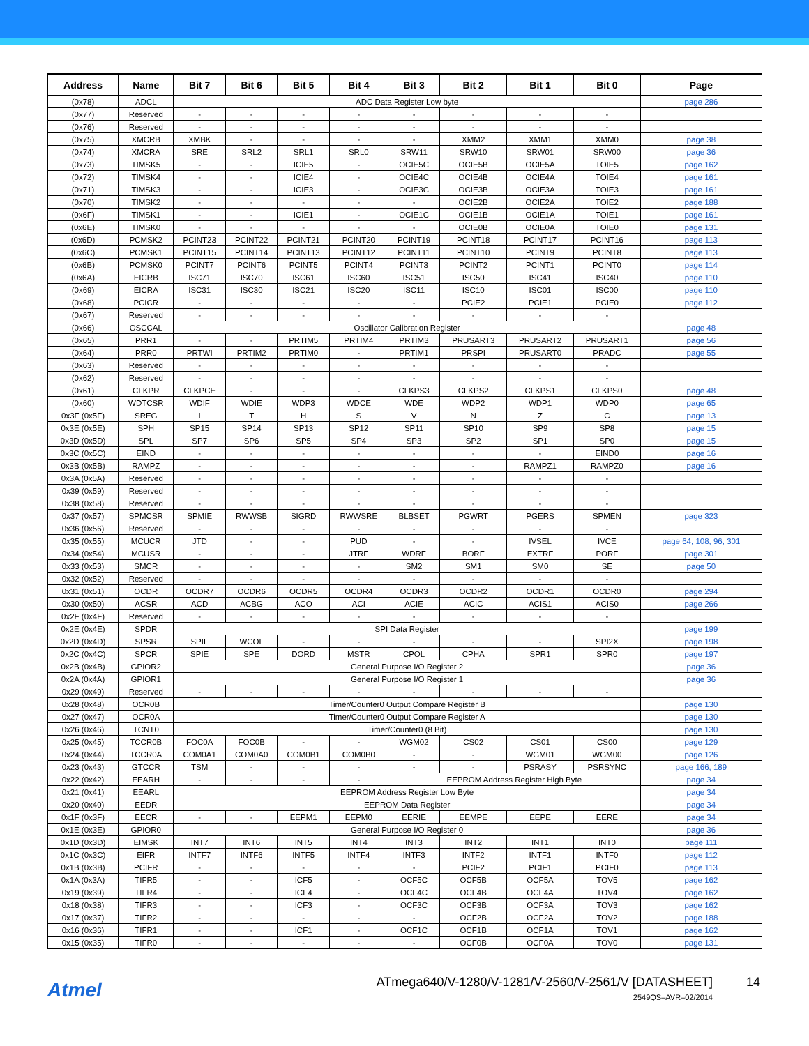| Address | Name | Bit 7 | Bit 6 | Bit 5 | Bit 4 | Bit 3 | Bit 2 | Bit 1 | Bit 0 | Page |
| --- | --- | --- | --- | --- | --- | --- | --- | --- | --- | --- |
| (0x78) | ADCL | ADC Data Register Low byte | | | | | | | | page 286 |
| (0x77) | Reserved | - | - | - | - | - | - | - | - | |
| (0x76) | Reserved | - | - | - | - | - | - | - | - | |
| (0x75) | XMCRB | XMBK | - | - | - | - | XMM2 | XMM1 | XMM0 | page 38 |
| (0x74) | XMCRA | SRE | SRL2 | SRL1 | SRL0 | SRW11 | SRW10 | SRW01 | SRW00 | page 36 |
| (0x73) | TIMSK5 | - | - | ICIE5 | - | OCIE5C | OCIE5B | OCIE5A | TOIE5 | page 162 |
| (0x72) | TIMSK4 | - | - | ICIE4 | - | OCIE4C | OCIE4B | OCIE4A | TOIE4 | page 161 |
| (0x71) | TIMSK3 | - | - | ICIE3 | - | OCIE3C | OCIE3B | OCIE3A | TOIE3 | page 161 |
| (0x70) | TIMSK2 | - | - | - | - | - | OCIE2B | OCIE2A | TOIE2 | page 188 |
| (0x6F) | TIMSK1 | - | - | ICIE1 | - | OCIE1C | OCIE1B | OCIE1A | TOIE1 | page 161 |
| (0x6E) | TIMSK0 | - | - | - | - | - | OCIE0B | OCIE0A | TOIE0 | page 131 |
| (0x6D) | PCMSK2 | PCINT23 | PCINT22 | PCINT21 | PCINT20 | PCINT19 | PCINT18 | PCINT17 | PCINT16 | page 113 |
| (0x6C) | PCMSK1 | PCINT15 | PCINT14 | PCINT13 | PCINT12 | PCINT11 | PCINT10 | PCINT9 | PCINT8 | page 113 |
| (0x6B) | PCMSK0 | PCINT7 | PCINT6 | PCINT5 | PCINT4 | PCINT3 | PCINT2 | PCINT1 | PCINT0 | page 114 |
| (0x6A) | EICRB | ISC71 | ISC70 | ISC61 | ISC60 | ISC51 | ISC50 | ISC41 | ISC40 | page 110 |
| (0x69) | EICRA | ISC31 | ISC30 | ISC21 | ISC20 | ISC11 | ISC10 | ISC01 | ISC00 | page 110 |
| (0x68) | PCICR | - | - | - | - | - | PCIE2 | PCIE1 | PCIE0 | page 112 |
| (0x67) | Reserved | - | - | - | - | - | - | - | - | |
| (0x66) | OSCCAL | Oscillator Calibration Register | | | | | | | | page 48 |
| (0x65) | PRR1 | - | - | PRTIM5 | PRTIM4 | PRTIM3 | PRUSART3 | PRUSART2 | PRUSART1 | page 56 |
| (0x64) | PRR0 | PRTWI | PRTIM2 | PRTIM0 | - | PRTIM1 | PRSPI | PRUSART0 | PRADC | page 55 |
| (0x63) | Reserved | - | - | - | - | - | - | - | - | |
| (0x62) | Reserved | - | - | - | - | - | - | - | - | |
| (0x61) | CLKPR | CLKPCE | - | - | - | CLKPS3 | CLKPS2 | CLKPS1 | CLKPS0 | page 48 |
| (0x60) | WDTCSR | WDIF | WDIE | WDP3 | WDCE | WDE | WDP2 | WDP1 | WDP0 | page 65 |
| 0x3F (0x5F) | SREG | I | T | H | S | V | N | Z | C | page 13 |
| 0x3E (0x5E) | SPH | SP15 | SP14 | SP13 | SP12 | SP11 | SP10 | SP9 | SP8 | page 15 |
| 0x3D (0x5D) | SPL | SP7 | SP6 | SP5 | SP4 | SP3 | SP2 | SP1 | SP0 | page 15 |
| 0x3C (0x5C) | EIND | - | - | - | - | - | - | - | EIND0 | page 16 |
| 0x3B (0x5B) | RAMPZ | - | - | - | - | - | - | RAMPZ1 | RAMPZ0 | page 16 |
| 0x3A (0x5A) | Reserved | - | - | - | - | - | - | - | - | |
| 0x39 (0x59) | Reserved | - | - | - | - | - | - | - | - | |
| 0x38 (0x58) | Reserved | - | - | - | - | - | - | - | - | |
| 0x37 (0x57) | SPMCSR | SPMIE | RWWSB | SIGRD | RWWSRE | BLBSET | PGWRT | PGERS | SPMEN | page 323 |
| 0x36 (0x56) | Reserved | - | - | - | - | - | - | - | - | |
| 0x35 (0x55) | MCUCR | JTD | - | - | PUD | - | - | IVSEL | IVCE | page 64, 108, 96, 301 |
| 0x34 (0x54) | MCUSR | - | - | - | JTRF | WDRF | BORF | EXTRF | PORF | page 301 |
| 0x33 (0x53) | SMCR | - | - | - | - | SM2 | SM1 | SM0 | SE | page 50 |
| 0x32 (0x52) | Reserved | - | - | - | - | - | - | - | - | |
| 0x31 (0x51) | OCDR | OCDR7 | OCDR6 | OCDR5 | OCDR4 | OCDR3 | OCDR2 | OCDR1 | OCDR0 | page 294 |
| 0x30 (0x50) | ACSR | ACD | ACBG | ACO | ACI | ACIE | ACIC | ACIS1 | ACIS0 | page 266 |
| 0x2F (0x4F) | Reserved | - | - | - | - | - | - | - | - | |
| 0x2E (0x4E) | SPDR | SPI Data Register | | | | | | | | page 199 |
| 0x2D (0x4D) | SPSR | SPIF | WCOL | - | - | - | - | - | SPI2X | page 198 |
| 0x2C (0x4C) | SPCR | SPIE | SPE | DORD | MSTR | CPOL | CPHA | SPR1 | SPR0 | page 197 |
| 0x2B (0x4B) | GPIOR2 | General Purpose I/O Register 2 | | | | | | | | page 36 |
| 0x2A (0x4A) | GPIOR1 | General Purpose I/O Register 1 | | | | | | | | page 36 |
| 0x29 (0x49) | Reserved | - | - | - | - | - | - | - | - | |
| 0x28 (0x48) | OCR0B | Timer/Counter0 Output Compare Register B | | | | | | | | page 130 |
| 0x27 (0x47) | OCR0A | Timer/Counter0 Output Compare Register A | | | | | | | | page 130 |
| 0x26 (0x46) | TCNT0 | Timer/Counter0 (8 Bit) | | | | | | | | page 130 |
| 0x25 (0x45) | TCCR0B | FOC0A | FOC0B | - | - | WGM02 | CS02 | CS01 | CS00 | page 129 |
| 0x24 (0x44) | TCCR0A | COM0A1 | COM0A0 | COM0B1 | COM0B0 | - | - | WGM01 | WGM00 | page 126 |
| 0x23 (0x43) | GTCCR | TSM | - | - | - | - | - | PSRASY | PSRSYNC | page 166, 189 |
| 0x22 (0x42) | EEARH | - | - | - | - | EEPROM Address Register High Byte | | | | page 34 |
| 0x21 (0x41) | EEARL | EEPROM Address Register Low Byte | | | | | | | | page 34 |
| 0x20 (0x40) | EEDR | EEPROM Data Register | | | | | | | | page 34 |
| 0x1F (0x3F) | EECR | - | - | EEPM1 | EEPM0 | EERIE | EEMPE | EEPE | EERE | page 34 |
| 0x1E (0x3E) | GPIOR0 | General Purpose I/O Register 0 | | | | | | | | page 36 |
| 0x1D (0x3D) | EIMSK | INT7 | INT6 | INT5 | INT4 | INT3 | INT2 | INT1 | INT0 | page 111 |
| 0x1C (0x3C) | EIFR | INTF7 | INTF6 | INTF5 | INTF4 | INTF3 | INTF2 | INTF1 | INTF0 | page 112 |
| 0x1B (0x3B) | PCIFR | - | - | - | - | - | PCIF2 | PCIF1 | PCIF0 | page 113 |
| 0x1A (0x3A) | TIFR5 | - | - | ICF5 | - | OCF5C | OCF5B | OCF5A | TOV5 | page 162 |
| 0x19 (0x39) | TIFR4 | - | - | ICF4 | - | OCF4C | OCF4B | OCF4A | TOV4 | page 162 |
| 0x18 (0x38) | TIFR3 | - | - | ICF3 | - | OCF3C | OCF3B | OCF3A | TOV3 | page 162 |
| 0x17 (0x37) | TIFR2 | - | - | - | - | - | OCF2B | OCF2A | TOV2 | page 188 |
| 0x16 (0x36) | TIFR1 | - | - | ICF1 | - | OCF1C | OCF1B | OCF1A | TOV1 | page 162 |
| 0x15 (0x35) | TIFR0 | - | - | - | - | - | OCF0B | OCF0A | TOV0 | page 131 |
Atmel
ATmega640/V-1280/V-1281/V-2560/V-2561/V [DATASHEET]
14
2549QS–AVR–02/2014